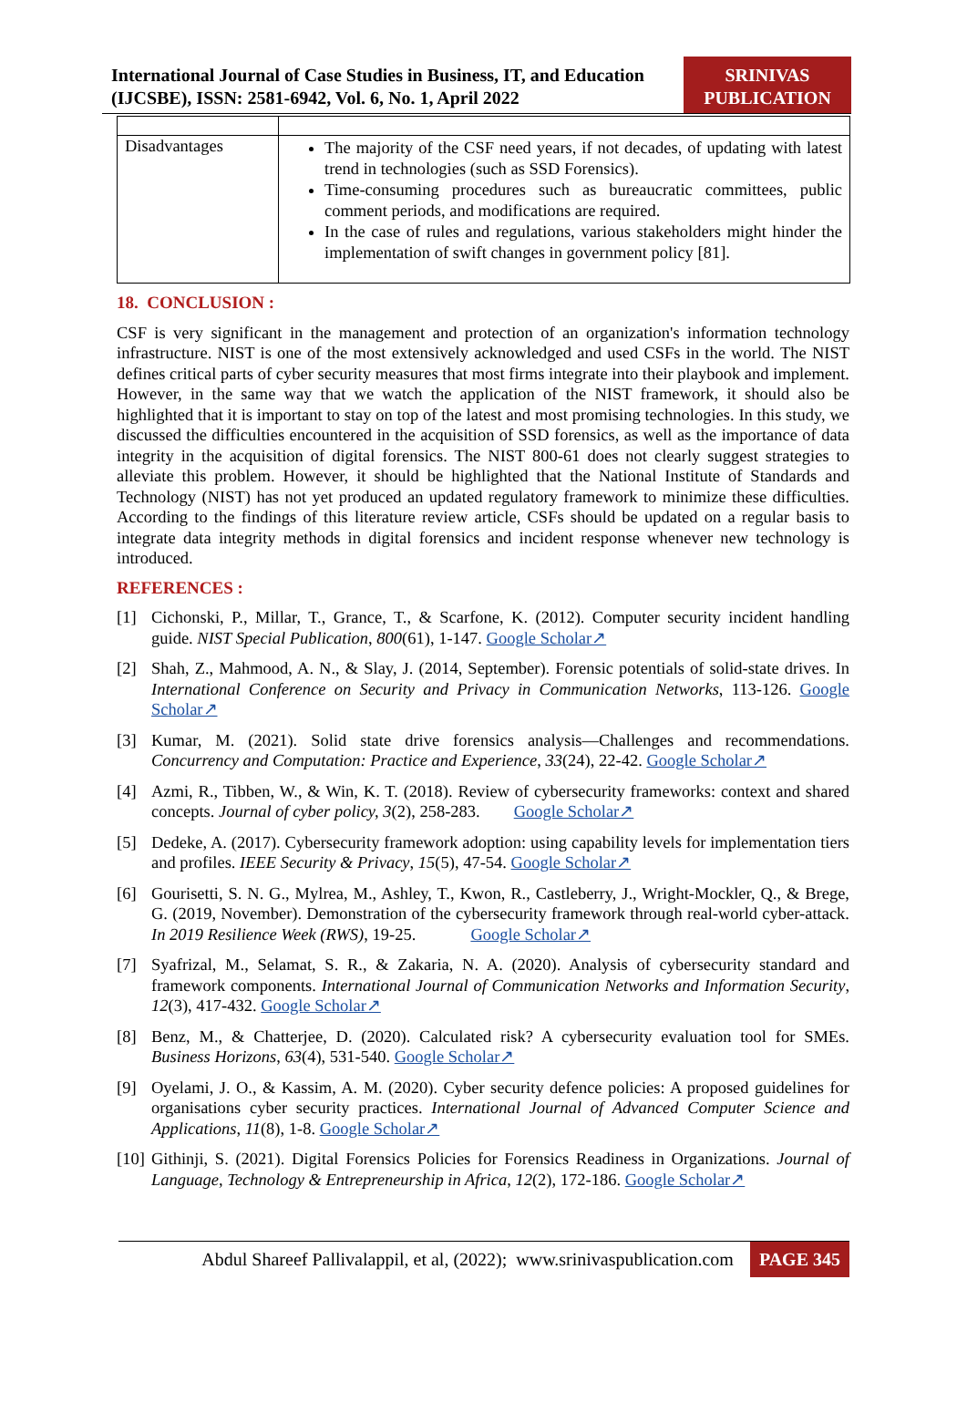International Journal of Case Studies in Business, IT, and Education (IJCSBE), ISSN: 2581-6942, Vol. 6, No. 1, April 2022
SRINIVAS PUBLICATION
| Disadvantages | The majority of the CSF need years, if not decades, of updating with latest trend in technologies (such as SSD Forensics). Time-consuming procedures such as bureaucratic committees, public comment periods, and modifications are required. In the case of rules and regulations, various stakeholders might hinder the implementation of swift changes in government policy [81]. |
18. CONCLUSION :
CSF is very significant in the management and protection of an organization's information technology infrastructure. NIST is one of the most extensively acknowledged and used CSFs in the world. The NIST defines critical parts of cyber security measures that most firms integrate into their playbook and implement. However, in the same way that we watch the application of the NIST framework, it should also be highlighted that it is important to stay on top of the latest and most promising technologies. In this study, we discussed the difficulties encountered in the acquisition of SSD forensics, as well as the importance of data integrity in the acquisition of digital forensics. The NIST 800-61 does not clearly suggest strategies to alleviate this problem. However, it should be highlighted that the National Institute of Standards and Technology (NIST) has not yet produced an updated regulatory framework to minimize these difficulties. According to the findings of this literature review article, CSFs should be updated on a regular basis to integrate data integrity methods in digital forensics and incident response whenever new technology is introduced.
REFERENCES :
[1] Cichonski, P., Millar, T., Grance, T., & Scarfone, K. (2012). Computer security incident handling guide. NIST Special Publication, 800(61), 1-147. Google Scholar↗
[2] Shah, Z., Mahmood, A. N., & Slay, J. (2014, September). Forensic potentials of solid-state drives. In International Conference on Security and Privacy in Communication Networks, 113-126. Google Scholar↗
[3] Kumar, M. (2021). Solid state drive forensics analysis—Challenges and recommendations. Concurrency and Computation: Practice and Experience, 33(24), 22-42. Google Scholar↗
[4] Azmi, R., Tibben, W., & Win, K. T. (2018). Review of cybersecurity frameworks: context and shared concepts. Journal of cyber policy, 3(2), 258-283. Google Scholar↗
[5] Dedeke, A. (2017). Cybersecurity framework adoption: using capability levels for implementation tiers and profiles. IEEE Security & Privacy, 15(5), 47-54. Google Scholar↗
[6] Gourisetti, S. N. G., Mylrea, M., Ashley, T., Kwon, R., Castleberry, J., Wright-Mockler, Q., & Brege, G. (2019, November). Demonstration of the cybersecurity framework through real-world cyber-attack. In 2019 Resilience Week (RWS), 19-25. Google Scholar↗
[7] Syafrizal, M., Selamat, S. R., & Zakaria, N. A. (2020). Analysis of cybersecurity standard and framework components. International Journal of Communication Networks and Information Security, 12(3), 417-432. Google Scholar↗
[8] Benz, M., & Chatterjee, D. (2020). Calculated risk? A cybersecurity evaluation tool for SMEs. Business Horizons, 63(4), 531-540. Google Scholar↗
[9] Oyelami, J. O., & Kassim, A. M. (2020). Cyber security defence policies: A proposed guidelines for organisations cyber security practices. International Journal of Advanced Computer Science and Applications, 11(8), 1-8. Google Scholar↗
[10]
Githinji, S. (2021). Digital Forensics Policies for Forensics Readiness in Organizations. Journal of Language, Technology & Entrepreneurship in Africa, 12(2), 172-186. Google Scholar↗
Abdul Shareef Pallivalappil, et al, (2022); www.srinivaspublication.com PAGE 345